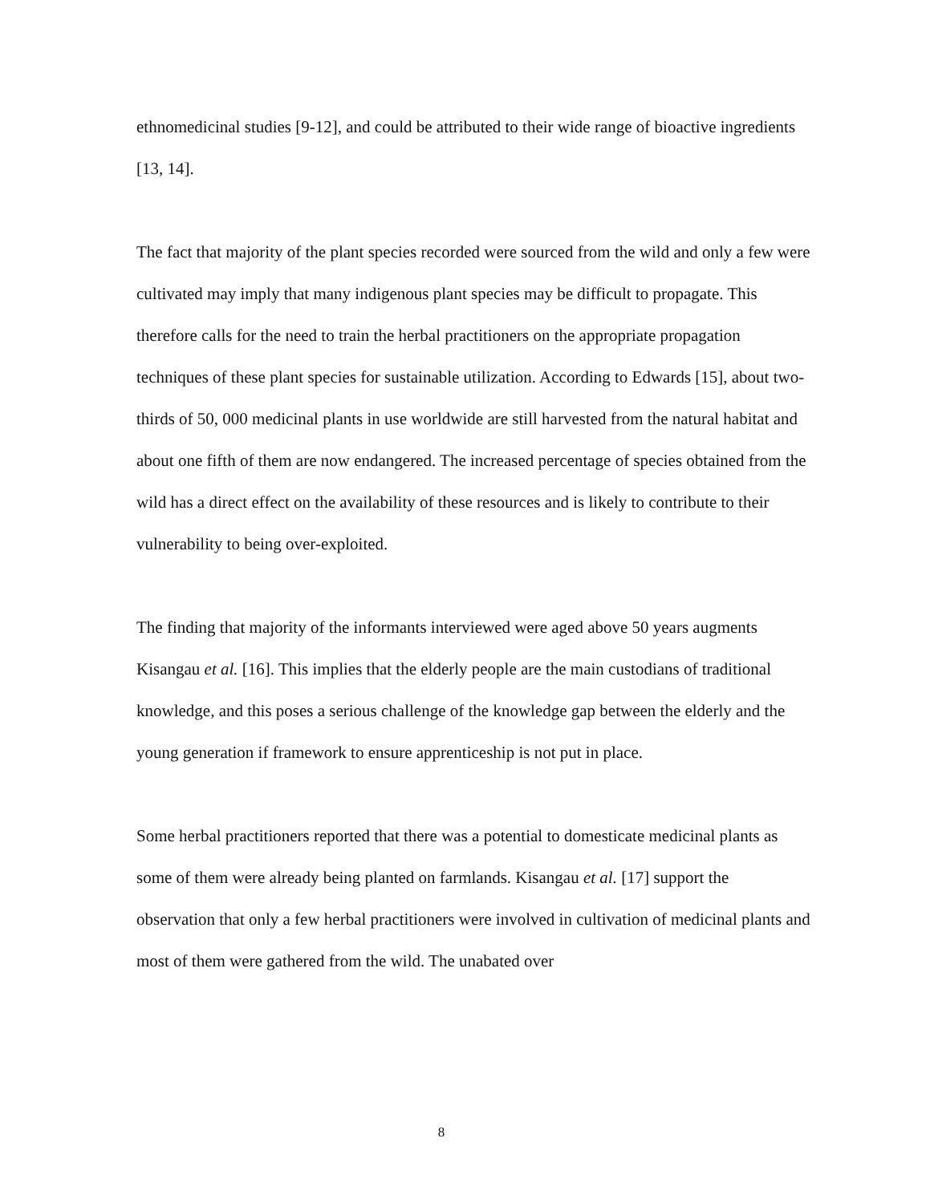ethnomedicinal studies [9-12], and could be attributed to their wide range of bioactive ingredients [13, 14].
The fact that majority of the plant species recorded were sourced from the wild and only a few were cultivated may imply that many indigenous plant species may be difficult to propagate. This therefore calls for the need to train the herbal practitioners on the appropriate propagation techniques of these plant species for sustainable utilization. According to Edwards [15], about two-thirds of 50, 000 medicinal plants in use worldwide are still harvested from the natural habitat and about one fifth of them are now endangered. The increased percentage of species obtained from the wild has a direct effect on the availability of these resources and is likely to contribute to their vulnerability to being over-exploited.
The finding that majority of the informants interviewed were aged above 50 years augments Kisangau et al. [16]. This implies that the elderly people are the main custodians of traditional knowledge, and this poses a serious challenge of the knowledge gap between the elderly and the young generation if framework to ensure apprenticeship is not put in place.
Some herbal practitioners reported that there was a potential to domesticate medicinal plants as some of them were already being planted on farmlands. Kisangau et al. [17] support the observation that only a few herbal practitioners were involved in cultivation of medicinal plants and most of them were gathered from the wild. The unabated over
8